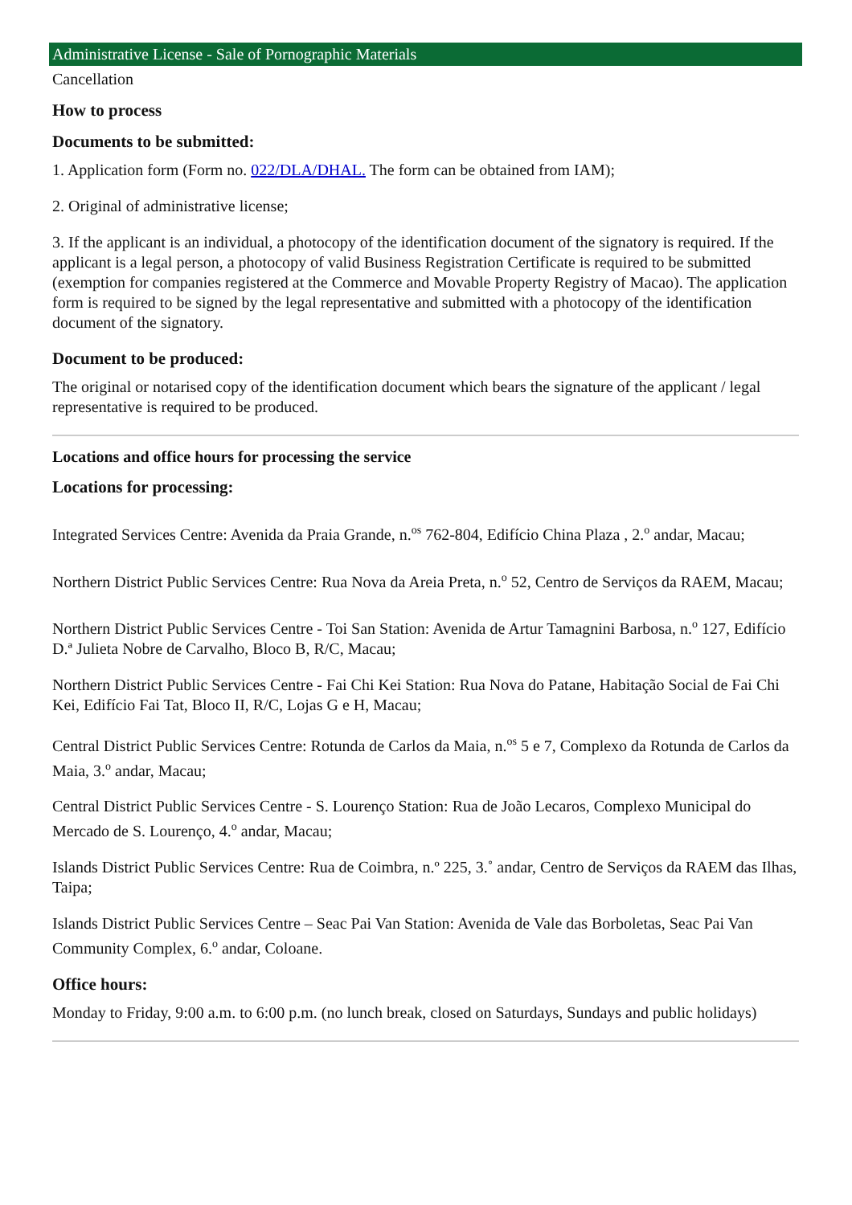Administrative License - Sale of Pornographic Materials
Cancellation
How to process
Documents to be submitted:
1. Application form (Form no. 022/DLA/DHAL. The form can be obtained from IAM);
2. Original of administrative license;
3. If the applicant is an individual, a photocopy of the identification document of the signatory is required. If the applicant is a legal person, a photocopy of valid Business Registration Certificate is required to be submitted (exemption for companies registered at the Commerce and Movable Property Registry of Macao). The application form is required to be signed by the legal representative and submitted with a photocopy of the identification document of the signatory.
Document to be produced:
The original or notarised copy of the identification document which bears the signature of the applicant / legal representative is required to be produced.
Locations and office hours for processing the service
Locations for processing:
Integrated Services Centre: Avenida da Praia Grande, n.<sup>os</sup> 762-804, Edifício China Plaza , 2.<sup>o</sup> andar, Macau;
Northern District Public Services Centre: Rua Nova da Areia Preta, n.<sup>o</sup> 52, Centro de Serviços da RAEM, Macau;
Northern District Public Services Centre - Toi San Station: Avenida de Artur Tamagnini Barbosa, n.<sup>o</sup> 127, Edifício D.ª Julieta Nobre de Carvalho, Bloco B, R/C, Macau;
Northern District Public Services Centre - Fai Chi Kei Station: Rua Nova do Patane, Habitação Social de Fai Chi Kei, Edifício Fai Tat, Bloco II, R/C, Lojas G e H, Macau;
Central District Public Services Centre: Rotunda de Carlos da Maia, n.<sup>os</sup> 5 e 7, Complexo da Rotunda de Carlos da Maia, 3.<sup>o</sup> andar, Macau;
Central District Public Services Centre - S. Lourenço Station: Rua de João Lecaros, Complexo Municipal do Mercado de S. Lourenço, 4.<sup>o</sup> andar, Macau;
Islands District Public Services Centre: Rua de Coimbra, n.º 225, 3.˚ andar, Centro de Serviços da RAEM das Ilhas, Taipa;
Islands District Public Services Centre – Seac Pai Van Station: Avenida de Vale das Borboletas, Seac Pai Van Community Complex, 6.<sup>o</sup> andar, Coloane.
Office hours:
Monday to Friday, 9:00 a.m. to 6:00 p.m. (no lunch break, closed on Saturdays, Sundays and public holidays)